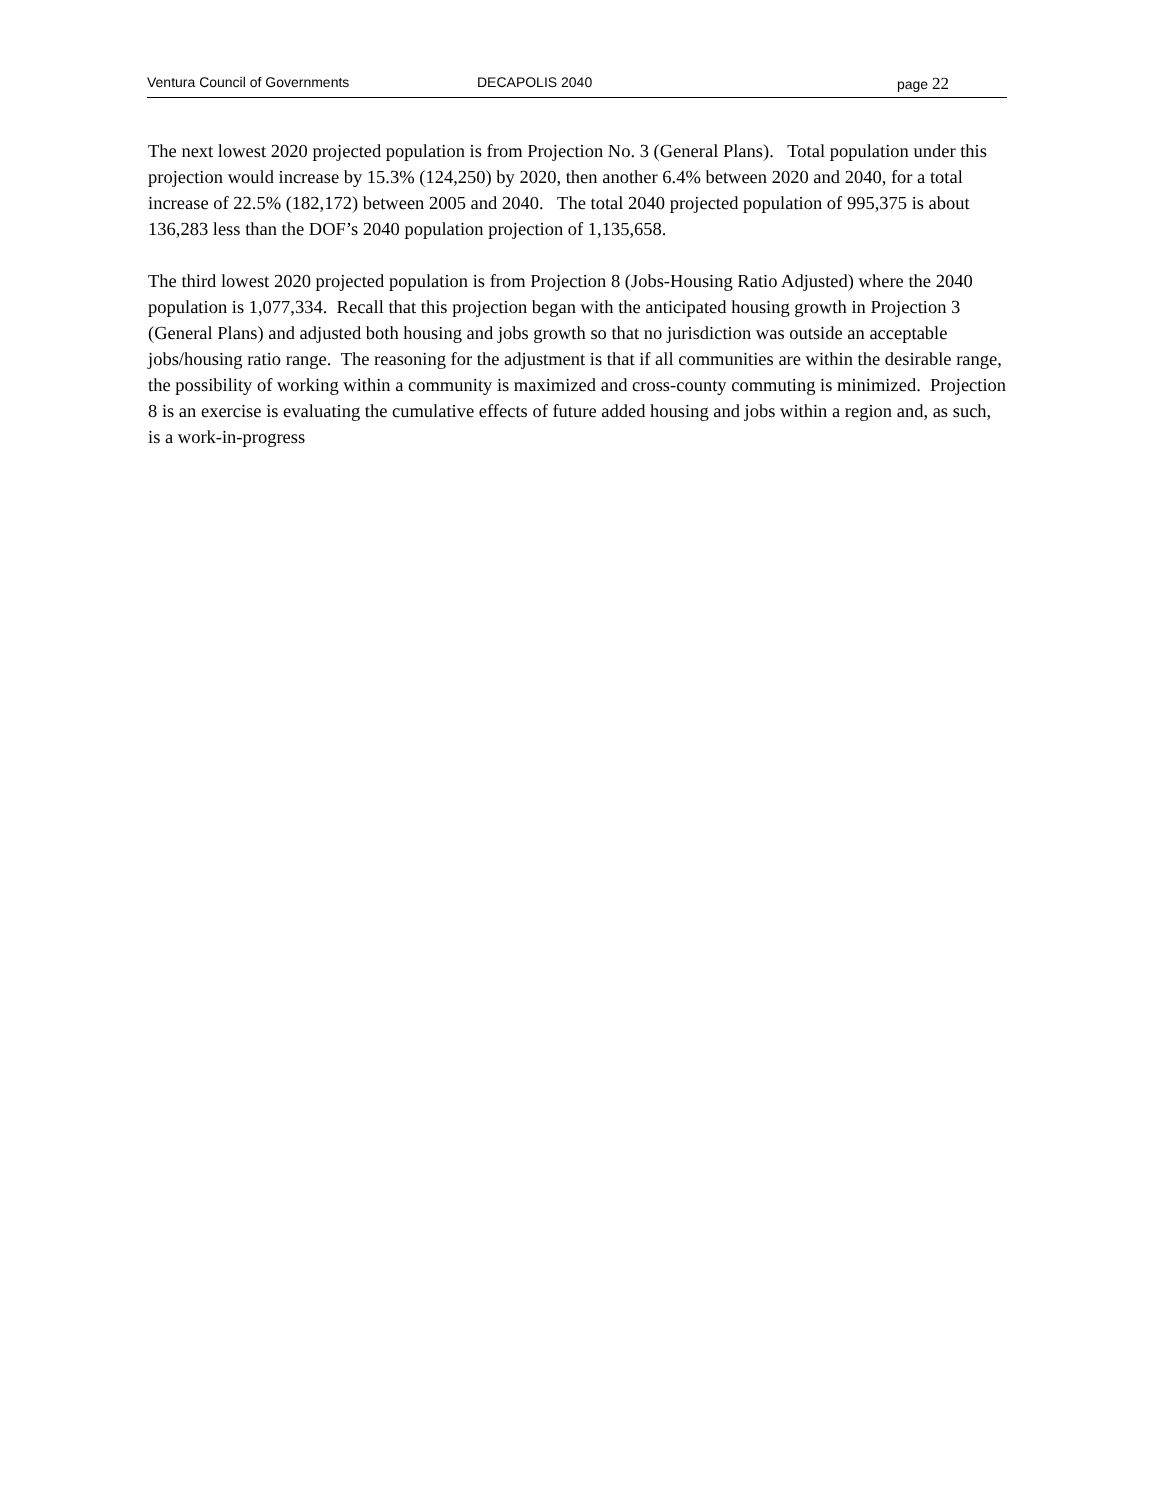Ventura Council of Governments DECAPOLIS 2040 page 22
The next lowest 2020 projected population is from Projection No. 3 (General Plans). Total population under this projection would increase by 15.3% (124,250) by 2020, then another 6.4% between 2020 and 2040, for a total increase of 22.5% (182,172) between 2005 and 2040. The total 2040 projected population of 995,375 is about 136,283 less than the DOF’s 2040 population projection of 1,135,658.
The third lowest 2020 projected population is from Projection 8 (Jobs-Housing Ratio Adjusted) where the 2040 population is 1,077,334. Recall that this projection began with the anticipated housing growth in Projection 3 (General Plans) and adjusted both housing and jobs growth so that no jurisdiction was outside an acceptable jobs/housing ratio range. The reasoning for the adjustment is that if all communities are within the desirable range, the possibility of working within a community is maximized and cross-county commuting is minimized. Projection 8 is an exercise is evaluating the cumulative effects of future added housing and jobs within a region and, as such, is a work-in-progress